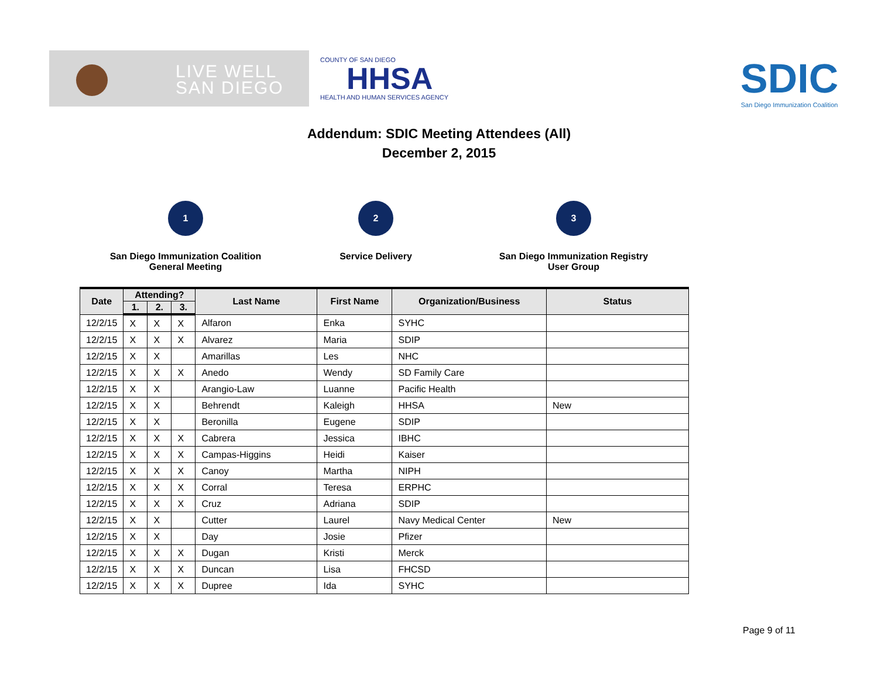LIVE WELL
SAN DIEGO
COUNTY OF SAN DIEGO
HHSA
HEALTH AND HUMAN SERVICES AGENCY
SDIC
San Diego Immunization Coalition
Addendum: SDIC Meeting Attendees (All)
December 2, 2015
1
San Diego Immunization Coalition
General Meeting
2
Service Delivery
3
San Diego Immunization Registry
User Group
| Date | Attending? | | | Last Name | First Name | Organization/Business | Status |
| --- | --- | --- | --- | --- | --- | --- | --- |
| | 1. | 2. | 3. | | | | |
| 12/2/15 | X | X | X | Alfaron | Enka | SYHC | |
| 12/2/15 | X | X | X | Alvarez | Maria | SDIP | |
| 12/2/15 | X | X | | Amarillas | Les | NHC | |
| 12/2/15 | X | X | X | Anedo | Wendy | SD Family Care | |
| 12/2/15 | X | X | | Arangio-Law | Luanne | Pacific Health | |
| 12/2/15 | X | X | | Behrendt | Kaleigh | HHSA | New |
| 12/2/15 | X | X | | Beronilla | Eugene | SDIP | |
| 12/2/15 | X | X | X | Cabrera | Jessica | IBHC | |
| 12/2/15 | X | X | X | Campas-Higgins | Heidi | Kaiser | |
| 12/2/15 | X | X | X | Canoy | Martha | NIPH | |
| 12/2/15 | X | X | X | Corral | Teresa | ERPHC | |
| 12/2/15 | X | X | X | Cruz | Adriana | SDIP | |
| 12/2/15 | X | X | | Cutter | Laurel | Navy Medical Center | New |
| 12/2/15 | X | X | | Day | Josie | Pfizer | |
| 12/2/15 | X | X | X | Dugan | Kristi | Merck | |
| 12/2/15 | X | X | X | Duncan | Lisa | FHCSD | |
| 12/2/15 | X | X | X | Dupree | Ida | SYHC | |
Page 9 of 11